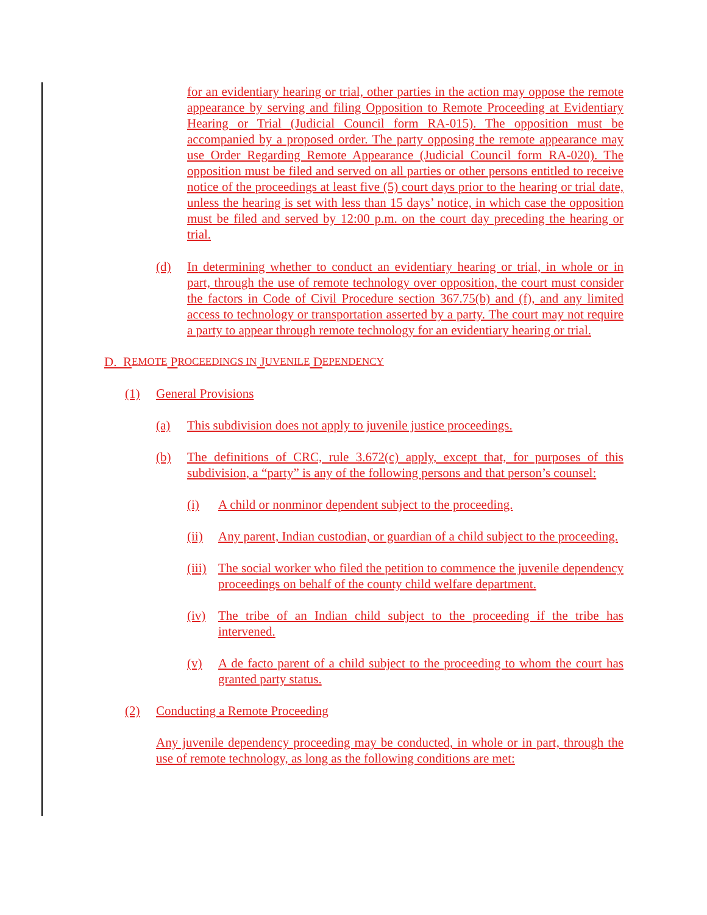for an evidentiary hearing or trial, other parties in the action may oppose the remote appearance by serving and filing Opposition to Remote Proceeding at Evidentiary Hearing or Trial (Judicial Council form RA-015). The opposition must be accompanied by a proposed order. The party opposing the remote appearance may use Order Regarding Remote Appearance (Judicial Council form RA-020). The opposition must be filed and served on all parties or other persons entitled to receive notice of the proceedings at least five (5) court days prior to the hearing or trial date, unless the hearing is set with less than 15 days’ notice, in which case the opposition must be filed and served by 12:00 p.m. on the court day preceding the hearing or trial.
(d) In determining whether to conduct an evidentiary hearing or trial, in whole or in part, through the use of remote technology over opposition, the court must consider the factors in Code of Civil Procedure section 367.75(b) and (f), and any limited access to technology or transportation asserted by a party. The court may not require a party to appear through remote technology for an evidentiary hearing or trial.
D. R EMOTE P ROCEEDINGS IN J UVENILE D EPENDENCY
(1) General Provisions
(a) This subdivision does not apply to juvenile justice proceedings.
(b) The definitions of CRC, rule 3.672(c) apply, except that, for purposes of this subdivision, a “party” is any of the following persons and that person’s counsel:
(i) A child or nonminor dependent subject to the proceeding.
(ii) Any parent, Indian custodian, or guardian of a child subject to the proceeding.
(iii) The social worker who filed the petition to commence the juvenile dependency proceedings on behalf of the county child welfare department.
(iv) The tribe of an Indian child subject to the proceeding if the tribe has intervened.
(v) A de facto parent of a child subject to the proceeding to whom the court has granted party status.
(2) Conducting a Remote Proceeding
Any juvenile dependency proceeding may be conducted, in whole or in part, through the use of remote technology, as long as the following conditions are met: